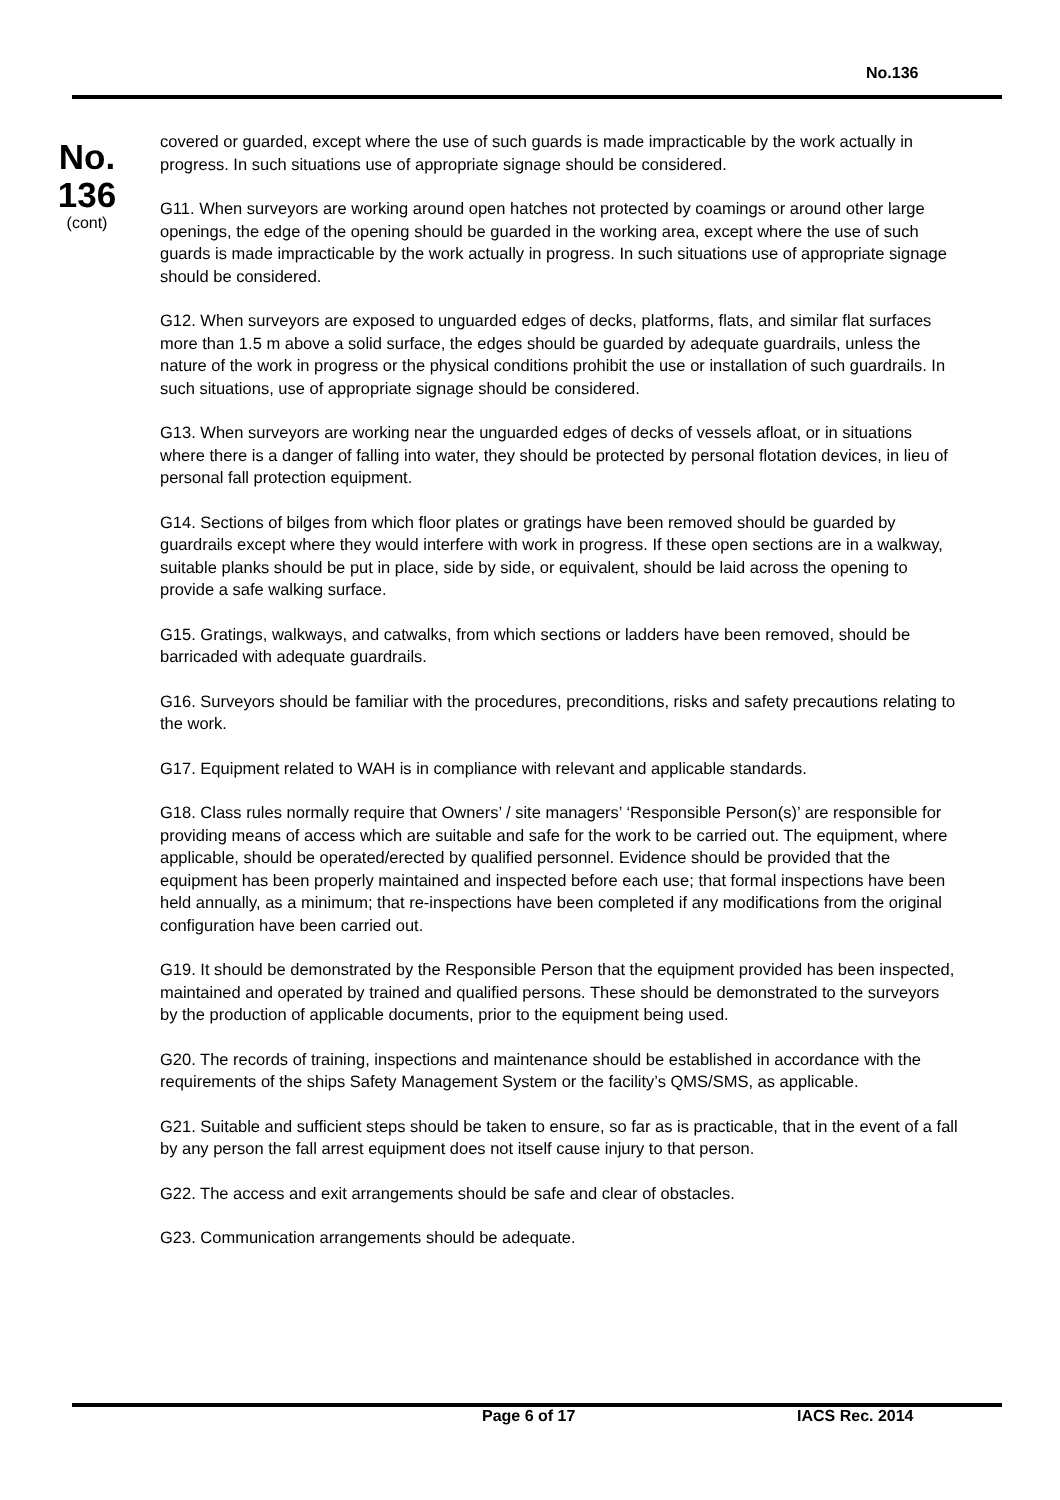No.136
No.
136
(cont)
covered or guarded, except where the use of such guards is made impracticable by the work actually in progress. In such situations use of appropriate signage should be considered.
G11. When surveyors are working around open hatches not protected by coamings or around other large openings, the edge of the opening should be guarded in the working area, except where the use of such guards is made impracticable by the work actually in progress. In such situations use of appropriate signage should be considered.
G12. When surveyors are exposed to unguarded edges of decks, platforms, flats, and similar flat surfaces more than 1.5 m above a solid surface, the edges should be guarded by adequate guardrails, unless the nature of the work in progress or the physical conditions prohibit the use or installation of such guardrails. In such situations, use of appropriate signage should be considered.
G13. When surveyors are working near the unguarded edges of decks of vessels afloat, or in situations where there is a danger of falling into water, they should be protected by personal flotation devices, in lieu of personal fall protection equipment.
G14. Sections of bilges from which floor plates or gratings have been removed should be guarded by guardrails except where they would interfere with work in progress. If these open sections are in a walkway, suitable planks should be put in place, side by side, or equivalent, should be laid across the opening to provide a safe walking surface.
G15. Gratings, walkways, and catwalks, from which sections or ladders have been removed, should be barricaded with adequate guardrails.
G16. Surveyors should be familiar with the procedures, preconditions, risks and safety precautions relating to the work.
G17. Equipment related to WAH is in compliance with relevant and applicable standards.
G18. Class rules normally require that Owners’ / site managers’ ‘Responsible Person(s)’ are responsible for providing means of access which are suitable and safe for the work to be carried out. The equipment, where applicable, should be operated/erected by qualified personnel. Evidence should be provided that the equipment has been properly maintained and inspected before each use; that formal inspections have been held annually, as a minimum; that re-inspections have been completed if any modifications from the original configuration have been carried out.
G19. It should be demonstrated by the Responsible Person that the equipment provided has been inspected, maintained and operated by trained and qualified persons. These should be demonstrated to the surveyors by the production of applicable documents, prior to the equipment being used.
G20. The records of training, inspections and maintenance should be established in accordance with the requirements of the ships Safety Management System or the facility’s QMS/SMS, as applicable.
G21. Suitable and sufficient steps should be taken to ensure, so far as is practicable, that in the event of a fall by any person the fall arrest equipment does not itself cause injury to that person.
G22. The access and exit arrangements should be safe and clear of obstacles.
G23. Communication arrangements should be adequate.
Page 6 of 17 IACS Rec. 2014